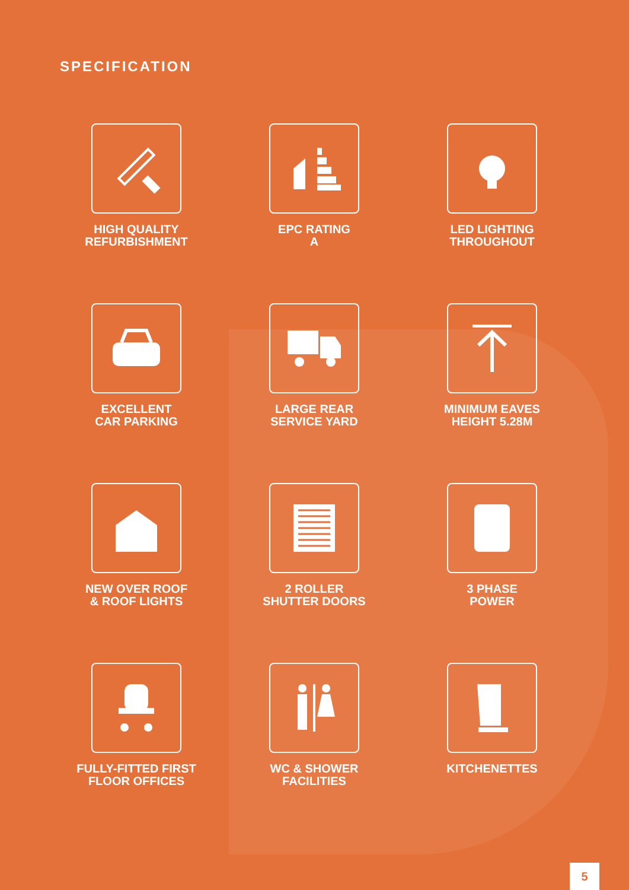SPECIFICATION
HIGH QUALITY
REFURBISHMENT
EPC RATING
A
LED LIGHTING
THROUGHOUT
EXCELLENT
CAR PARKING
LARGE REAR
SERVICE YARD
MINIMUM EAVES
HEIGHT 5.28M
NEW OVER ROOF
& ROOF LIGHTS
2 ROLLER
SHUTTER DOORS
3 PHASE
POWER
FULLY-FITTED FIRST
FLOOR OFFICES
WC & SHOWER
FACILITIES
KITCHENETTES
5